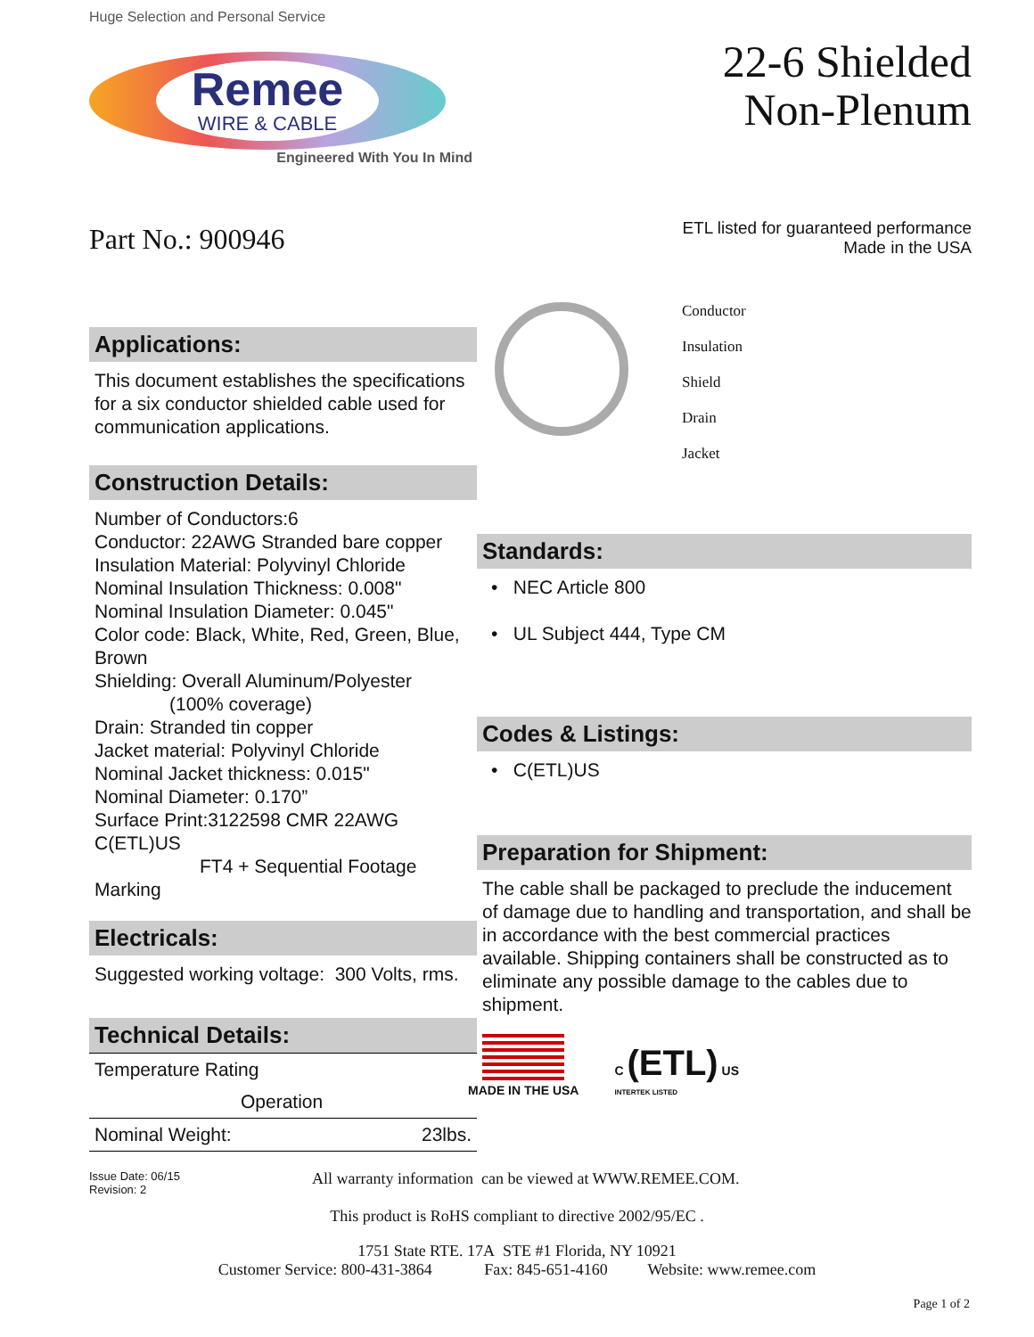Huge Selection and Personal Service
Remee
WIRE & CABLE
Engineered With You In Mind
Part No.: 900946
Applications:
This document establishes the specifications for a six conductor shielded cable used for communication applications.
Construction Details:
Number of Conductors:6
Conductor: 22AWG Stranded bare copper
Insulation Material: Polyvinyl Chloride
Nominal Insulation Thickness: 0.008"
Nominal Insulation Diameter: 0.045"
Color code: Black, White, Red, Green, Blue, Brown
Shielding: Overall Aluminum/Polyester
(100% coverage)
Drain: Stranded tin copper
Jacket material: Polyvinyl Chloride
Nominal Jacket thickness: 0.015"
Nominal Diameter: 0.170”
Surface Print:3122598 CMR 22AWG C(ETL)US
FT4 + Sequential Footage Marking
Electricals:
Suggested working voltage: 300 Volts, rms.
Technical Details:
| Temperature Rating | |
| Operation | |
| Nominal Weight: | 23lbs. |
22-6 Shielded
Non-Plenum
ETL listed for guaranteed performance
Made in the USA
Conductor
Insulation
Shield
Drain
Jacket
Standards:
• NEC Article 800
• UL Subject 444, Type CM
Codes & Listings:
• C(ETL)US
Preparation for Shipment:
The cable shall be packaged to preclude the inducement of damage due to handling and transportation, and shall be in accordance with the best commercial practices available. Shipping containers shall be constructed as to eliminate any possible damage to the cables due to shipment.
MADE IN THE USA
C (ETL) US
INTERTEK LISTED
Issue Date: 06/15
Revision: 2
All warranty information can be viewed at WWW.REMEE.COM.
This product is RoHS compliant to directive 2002/95/EC .
1751 State RTE. 17A STE #1 Florida, NY 10921
Customer Service: 800-431-3864 Fax: 845-651-4160 Website: www.remee.com
Page 1 of 2